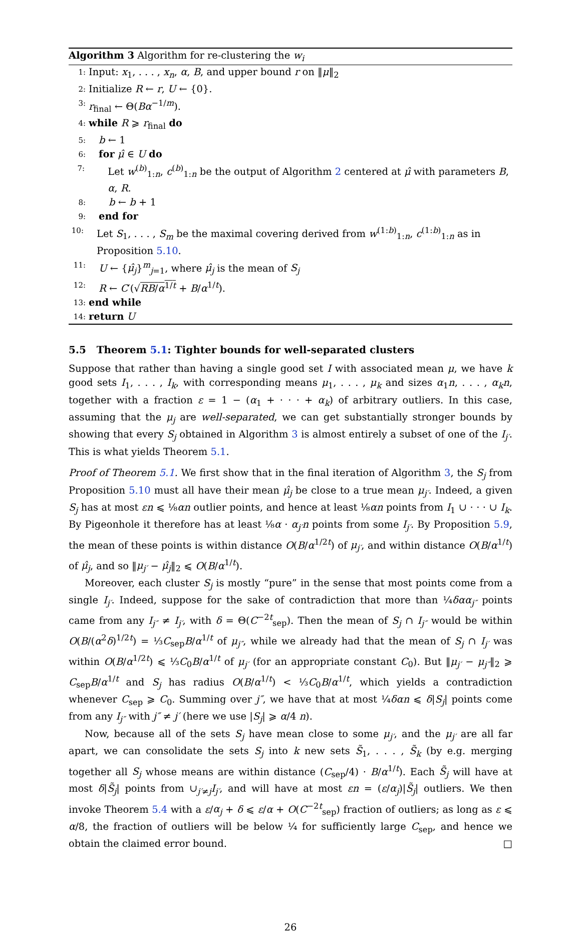Algorithm 3 Algorithm for re-clustering the w<sub>i</sub>
1: Input: x<sub>1</sub>, . . . , x<sub>n</sub>, α, B, and upper bound r on ‖μ‖<sub>2</sub>
2: Initialize R ← r, U ← {0}.
3: r<sub>final</sub> ← Θ(Bα<sup>−1/m</sup>).
4: while R ⩾ r<sub>final</sub> do
5: b ← 1
6: for μ̂ ∈ U do
7: Let w<sup>(b)</sup><sub>1:n</sub>, c<sup>(b)</sup><sub>1:n</sub> be the output of Algorithm 2 centered at μ̂ with parameters B, α, R.
8: b ← b + 1
9: end for
10: Let S<sub>1</sub>, . . . , S<sub>m</sub> be the maximal covering derived from w<sup>(1:b)</sup><sub>1:n</sub>, c<sup>(1:b)</sup><sub>1:n</sub> as in Proposition 5.10.
11: U ← {μ̂<sub>j</sub>}<sup>m</sup><sub>j=1</sub>, where μ̂<sub>j</sub> is the mean of S<sub>j</sub>
12: R ← C′(√RB/α<sup>1/t</sup> + B/α<sup>1/t</sup>).
13: end while
14: return U
5.5 Theorem 5.1: Tighter bounds for well-separated clusters
Suppose that rather than having a single good set I with associated mean μ, we have k good sets I<sub>1</sub>, . . . , I<sub>k</sub>, with corresponding means μ<sub>1</sub>, . . . , μ<sub>k</sub> and sizes α<sub>1</sub>n, . . . , α<sub>k</sub>n, together with a fraction ε = 1 − (α<sub>1</sub> + · · · + α<sub>k</sub>) of arbitrary outliers. In this case, assuming that the μ<sub>j</sub> are well-separated, we can get substantially stronger bounds by showing that every S<sub>j</sub> obtained in Algorithm 3 is almost entirely a subset of one of the I<sub>j′</sub>. This is what yields Theorem 5.1.
Proof of Theorem 5.1. We first show that in the final iteration of Algorithm 3, the S<sub>j</sub> from Proposition 5.10 must all have their mean μ̂<sub>j</sub> be close to a true mean μ<sub>j′</sub>. Indeed, a given S<sub>j</sub> has at most εn ⩽ ⅛αn outlier points, and hence at least ⅛αn points from I<sub>1</sub> ∪ · · · ∪ I<sub>k</sub>. By Pigeonhole it therefore has at least ⅛α · α<sub>j′</sub>n points from some I<sub>j′</sub>. By Proposition 5.9, the mean of these points is within distance O(B/α<sup>1/2t</sup>) of μ<sub>j′</sub>, and within distance O(B/α<sup>1/t</sup>) of μ̂<sub>j</sub>, and so ‖μ<sub>j′</sub> − μ̂<sub>j</sub>‖<sub>2</sub> ⩽ O(B/α<sup>1/t</sup>).
Moreover, each cluster S<sub>j</sub> is mostly “pure” in the sense that most points come from a single I<sub>j′</sub>. Indeed, suppose for the sake of contradiction that more than ¼δαα<sub>j″</sub> points came from any I<sub>j″</sub> ≠ I<sub>j′</sub>, with δ = Θ(C<sup>−2t</sup><sub>sep</sub>). Then the mean of S<sub>j</sub> ∩ I<sub>j″</sub> would be within O(B/(α<sup>2</sup>δ)<sup>1/2t</sup>) = ⅓C<sub>sep</sub>B/α<sup>1/t</sup> of μ<sub>j″</sub>, while we already had that the mean of S<sub>j</sub> ∩ I<sub>j′</sub> was within O(B/α<sup>1/2t</sup>) ⩽ ⅓C<sub>0</sub>B/α<sup>1/t</sup> of μ<sub>j′</sub> (for an appropriate constant C<sub>0</sub>). But ‖μ<sub>j′</sub> − μ<sub>j″</sub>‖<sub>2</sub> ⩾ C<sub>sep</sub>B/α<sup>1/t</sup> and S<sub>j</sub> has radius O(B/α<sup>1/t</sup>) < ⅓C<sub>0</sub>B/α<sup>1/t</sup>, which yields a contradiction whenever C<sub>sep</sub> ⩾ C<sub>0</sub>. Summing over j″, we have that at most ¼δαn ⩽ δ|S<sub>j</sub>| points come from any I<sub>j″</sub> with j″ ≠ j′ (here we use |S<sub>j</sub>| ⩾ α/4 n).
Now, because all of the sets S<sub>j</sub> have mean close to some μ<sub>j′</sub>, and the μ<sub>j′</sub> are all far apart, we can consolidate the sets S<sub>j</sub> into k new sets S̃<sub>1</sub>, . . . , S̃<sub>k</sub> (by e.g. merging together all S<sub>j</sub> whose means are within distance (C<sub>sep</sub>/4) · B/α<sup>1/t</sup>). Each S̃<sub>j</sub> will have at most δ|S̃<sub>j</sub>| points from ∪<sub>j′≠j</sub>I<sub>j′</sub>, and will have at most εn = (ε/α<sub>j</sub>)|S̃<sub>j</sub>| outliers. We then invoke Theorem 5.4 with a ε/α<sub>j</sub> + δ ⩽ ε/α + O(C<sup>−2t</sup><sub>sep</sub>) fraction of outliers; as long as ε ⩽ α/8, the fraction of outliers will be below ¼ for sufficiently large C<sub>sep</sub>, and hence we obtain the claimed error bound. □
26